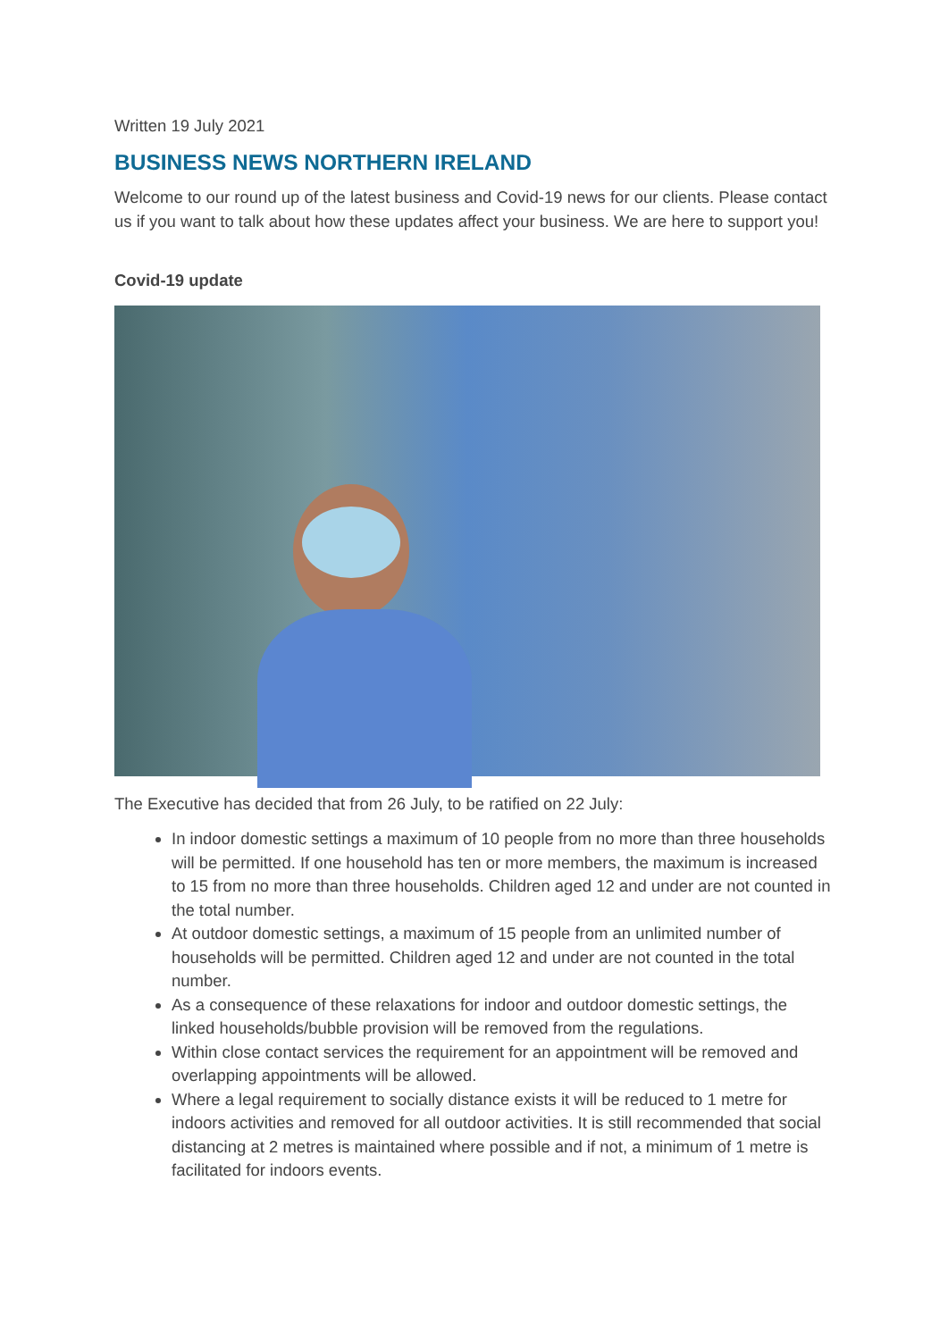Written 19 July 2021
BUSINESS NEWS NORTHERN IRELAND
Welcome to our round up of the latest business and Covid-19 news for our clients. Please contact us if you want to talk about how these updates affect your business. We are here to support you!
Covid-19 update
The Executive has decided that from 26 July, to be ratified on 22 July:
In indoor domestic settings a maximum of 10 people from no more than three households will be permitted. If one household has ten or more members, the maximum is increased to 15 from no more than three households. Children aged 12 and under are not counted in the total number.
At outdoor domestic settings, a maximum of 15 people from an unlimited number of households will be permitted. Children aged 12 and under are not counted in the total number.
As a consequence of these relaxations for indoor and outdoor domestic settings, the linked households/bubble provision will be removed from the regulations.
Within close contact services the requirement for an appointment will be removed and overlapping appointments will be allowed.
Where a legal requirement to socially distance exists it will be reduced to 1 metre for indoors activities and removed for all outdoor activities. It is still recommended that social distancing at 2 metres is maintained where possible and if not, a minimum of 1 metre is facilitated for indoors events.